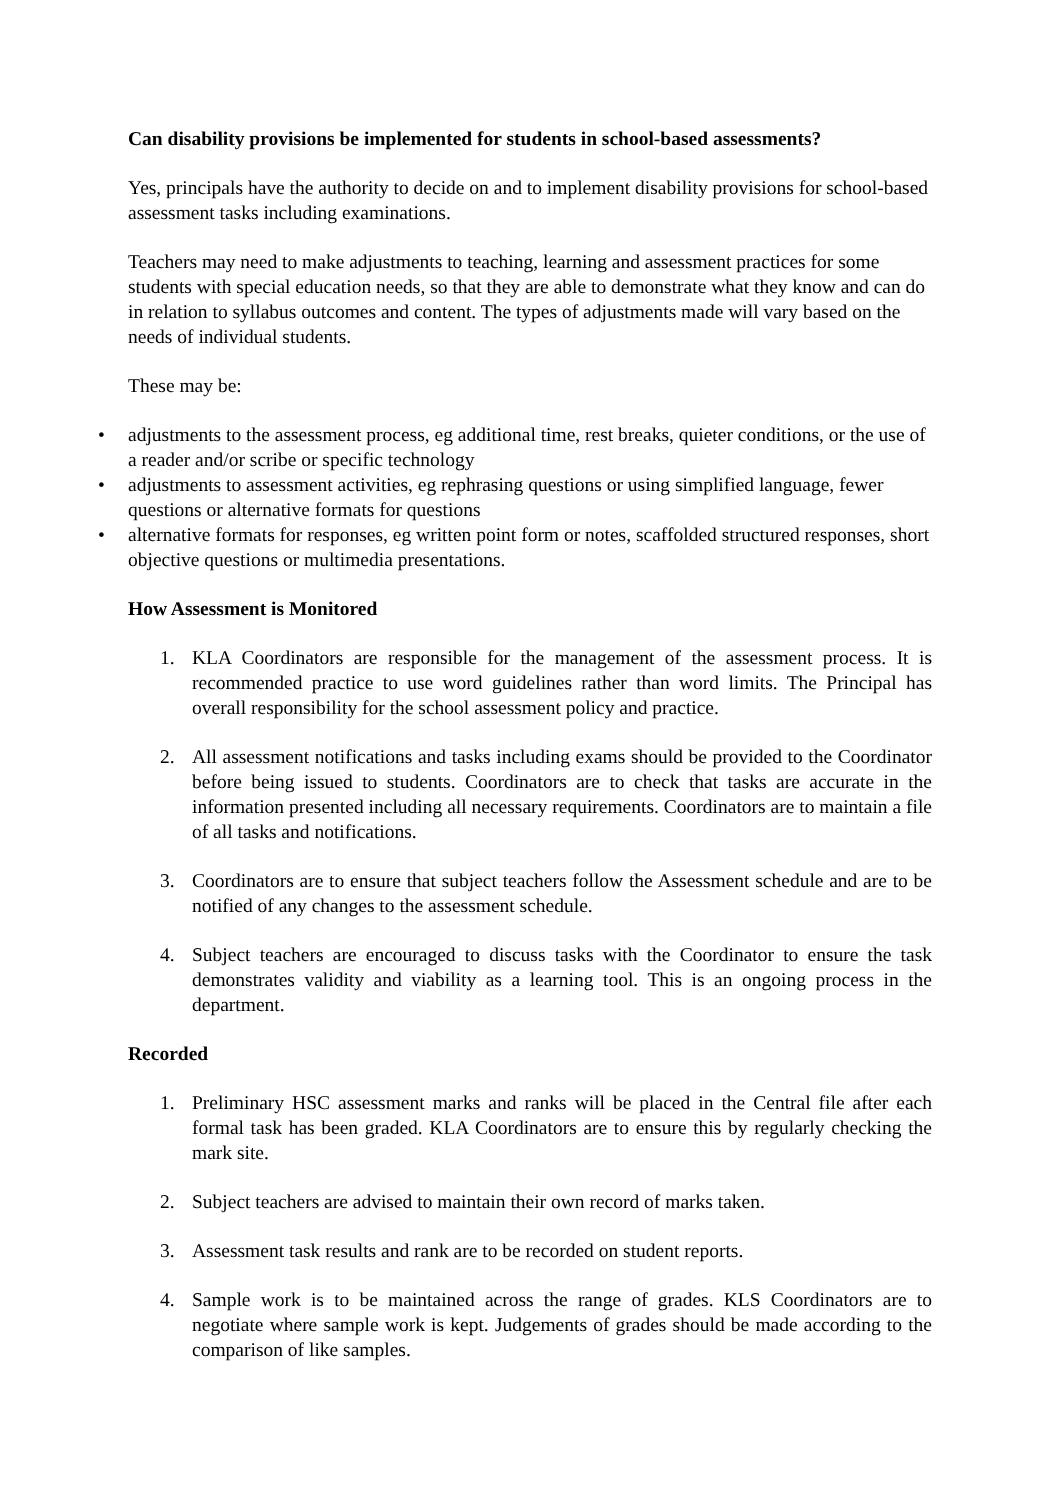Can disability provisions be implemented for students in school-based assessments?
Yes, principals have the authority to decide on and to implement disability provisions for school-based assessment tasks including examinations.
Teachers may need to make adjustments to teaching, learning and assessment practices for some students with special education needs, so that they are able to demonstrate what they know and can do in relation to syllabus outcomes and content. The types of adjustments made will vary based on the needs of individual students.
These may be:
• adjustments to the assessment process, eg additional time, rest breaks, quieter conditions, or the use of a reader and/or scribe or specific technology
• adjustments to assessment activities, eg rephrasing questions or using simplified language, fewer questions or alternative formats for questions
• alternative formats for responses, eg written point form or notes, scaffolded structured responses, short objective questions or multimedia presentations.
How Assessment is Monitored
1. KLA Coordinators are responsible for the management of the assessment process. It is recommended practice to use word guidelines rather than word limits. The Principal has overall responsibility for the school assessment policy and practice.
2. All assessment notifications and tasks including exams should be provided to the Coordinator before being issued to students. Coordinators are to check that tasks are accurate in the information presented including all necessary requirements. Coordinators are to maintain a file of all tasks and notifications.
3. Coordinators are to ensure that subject teachers follow the Assessment schedule and are to be notified of any changes to the assessment schedule.
4. Subject teachers are encouraged to discuss tasks with the Coordinator to ensure the task demonstrates validity and viability as a learning tool. This is an ongoing process in the department.
Recorded
1. Preliminary HSC assessment marks and ranks will be placed in the Central file after each formal task has been graded. KLA Coordinators are to ensure this by regularly checking the mark site.
2. Subject teachers are advised to maintain their own record of marks taken.
3. Assessment task results and rank are to be recorded on student reports.
4. Sample work is to be maintained across the range of grades. KLS Coordinators are to negotiate where sample work is kept. Judgements of grades should be made according to the comparison of like samples.